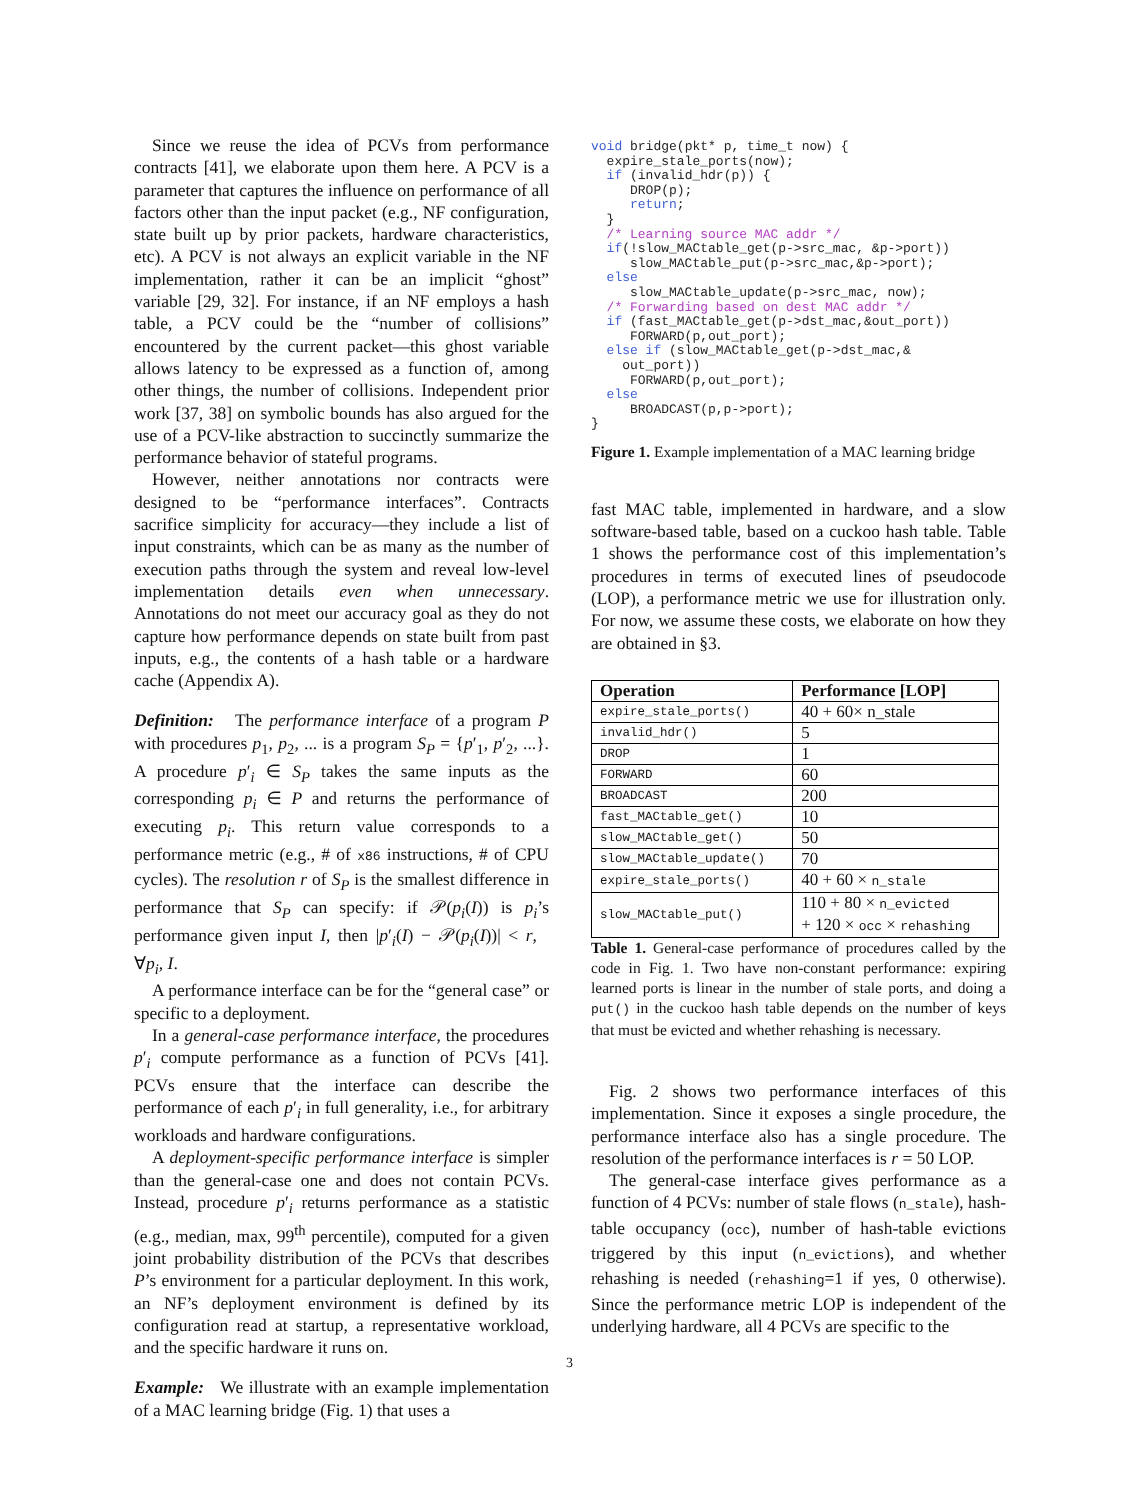Since we reuse the idea of PCVs from performance contracts [41], we elaborate upon them here. A PCV is a parameter that captures the influence on performance of all factors other than the input packet (e.g., NF configuration, state built up by prior packets, hardware characteristics, etc). A PCV is not always an explicit variable in the NF implementation, rather it can be an implicit “ghost” variable [29, 32]. For instance, if an NF employs a hash table, a PCV could be the “number of collisions” encountered by the current packet—this ghost variable allows latency to be expressed as a function of, among other things, the number of collisions. Independent prior work [37, 38] on symbolic bounds has also argued for the use of a PCV-like abstraction to succinctly summarize the performance behavior of stateful programs.
However, neither annotations nor contracts were designed to be “performance interfaces”. Contracts sacrifice simplicity for accuracy—they include a list of input constraints, which can be as many as the number of execution paths through the system and reveal low-level implementation details even when unnecessary. Annotations do not meet our accuracy goal as they do not capture how performance depends on state built from past inputs, e.g., the contents of a hash table or a hardware cache (Appendix A).
Definition: The performance interface of a program P with procedures p<sub>1</sub>, p<sub>2</sub>, ... is a program S<sub>P</sub> = {p′<sub>1</sub>, p′<sub>2</sub>, ...}. A procedure p′<sub>i</sub> ∈ S<sub>P</sub> takes the same inputs as the corresponding p<sub>i</sub> ∈ P and returns the performance of executing p<sub>i</sub>. This return value corresponds to a performance metric (e.g., # of x86 instructions, # of CPU cycles). The resolution r of S<sub>P</sub> is the smallest difference in performance that S<sub>P</sub> can specify: if 𝒫(p<sub>i</sub>(I)) is p<sub>i</sub>’s performance given input I, then |p′<sub>i</sub>(I) − 𝒫(p<sub>i</sub>(I))| < r, ∀p<sub>i</sub>, I.
A performance interface can be for the “general case” or specific to a deployment.
In a general-case performance interface, the procedures p′<sub>i</sub> compute performance as a function of PCVs [41]. PCVs ensure that the interface can describe the performance of each p′<sub>i</sub> in full generality, i.e., for arbitrary workloads and hardware configurations.
A deployment-specific performance interface is simpler than the general-case one and does not contain PCVs. Instead, procedure p′<sub>i</sub> returns performance as a statistic (e.g., median, max, 99<sup>th</sup> percentile), computed for a given joint probability distribution of the PCVs that describes P’s environment for a particular deployment. In this work, an NF’s deployment environment is defined by its configuration read at startup, a representative workload, and the specific hardware it runs on.
Example: We illustrate with an example implementation of a MAC learning bridge (Fig. 1) that uses a
void bridge(pkt* p, time_t now) {
  expire_stale_ports(now);
  if (invalid_hdr(p)) {
     DROP(p);
     return;
  }
  /* Learning source MAC addr */
  if(!slow_MACtable_get(p->src_mac, &p->port))
     slow_MACtable_put(p->src_mac,&p->port);
  else
     slow_MACtable_update(p->src_mac, now);
  /* Forwarding based on dest MAC addr */
  if (fast_MACtable_get(p->dst_mac,&out_port))
     FORWARD(p,out_port);
  else if (slow_MACtable_get(p->dst_mac,&
    out_port))
     FORWARD(p,out_port);
  else
     BROADCAST(p,p->port);
}
Figure 1. Example implementation of a MAC learning bridge
fast MAC table, implemented in hardware, and a slow software-based table, based on a cuckoo hash table. Table 1 shows the performance cost of this implementation’s procedures in terms of executed lines of pseudocode (LOP), a performance metric we use for illustration only. For now, we assume these costs, we elaborate on how they are obtained in §3.
| Operation | Performance [LOP] |
| --- | --- |
| expire_stale_ports() | 40 + 60× n_stale |
| invalid_hdr() | 5 |
| DROP | 1 |
| FORWARD | 60 |
| BROADCAST | 200 |
| fast_MACtable_get() | 10 |
| slow_MACtable_get() | 50 |
| slow_MACtable_update() | 70 |
| expire_stale_ports() | 40 + 60 × n_stale |
| slow_MACtable_put() | 110 + 80 × n_evicted + 120 × occ × rehashing |
Table 1. General-case performance of procedures called by the code in Fig. 1. Two have non-constant performance: expiring learned ports is linear in the number of stale ports, and doing a put() in the cuckoo hash table depends on the number of keys that must be evicted and whether rehashing is necessary.
Fig. 2 shows two performance interfaces of this implementation. Since it exposes a single procedure, the performance interface also has a single procedure. The resolution of the performance interfaces is r = 50 LOP.
The general-case interface gives performance as a function of 4 PCVs: number of stale flows (n_stale), hash-table occupancy (occ), number of hash-table evictions triggered by this input (n_evictions), and whether rehashing is needed (rehashing=1 if yes, 0 otherwise). Since the performance metric LOP is independent of the underlying hardware, all 4 PCVs are specific to the
3